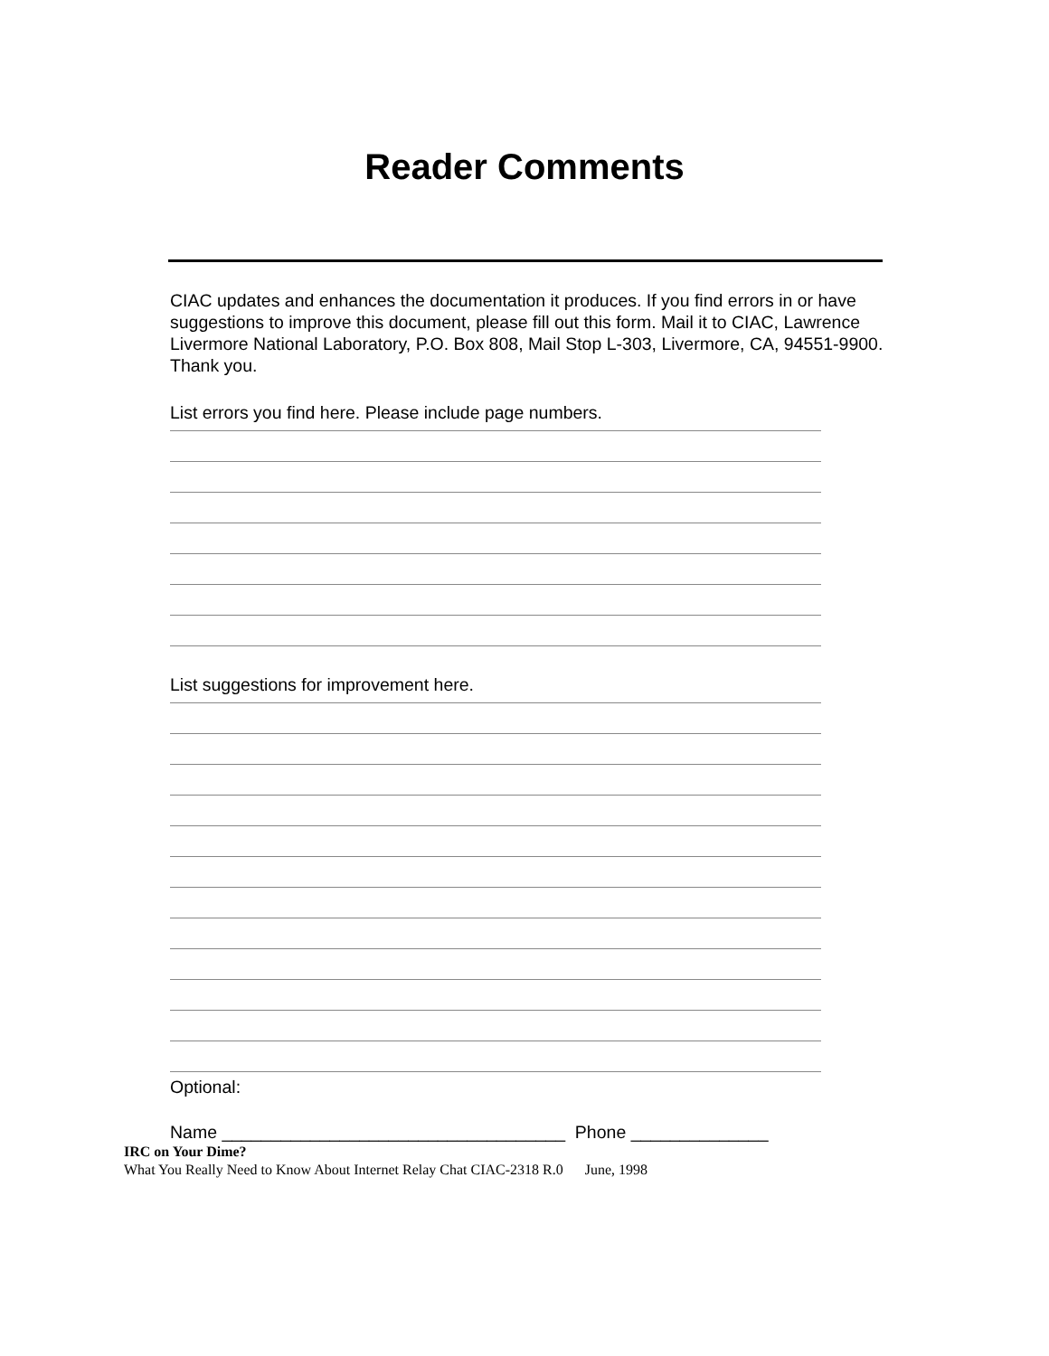Reader Comments
CIAC updates and enhances the documentation it produces. If you find errors in or have suggestions to improve this document, please fill out this form. Mail it to CIAC, Lawrence Livermore National Laboratory, P.O. Box 808, Mail Stop L-303, Livermore, CA, 94551-9900. Thank you.
List errors you find here. Please include page numbers.
List suggestions for improvement here.
Optional:
Name ___________________________________ Phone ______________
IRC on Your Dime?
What You Really Need to Know About Internet Relay Chat CIAC-2318 R.0 June, 1998